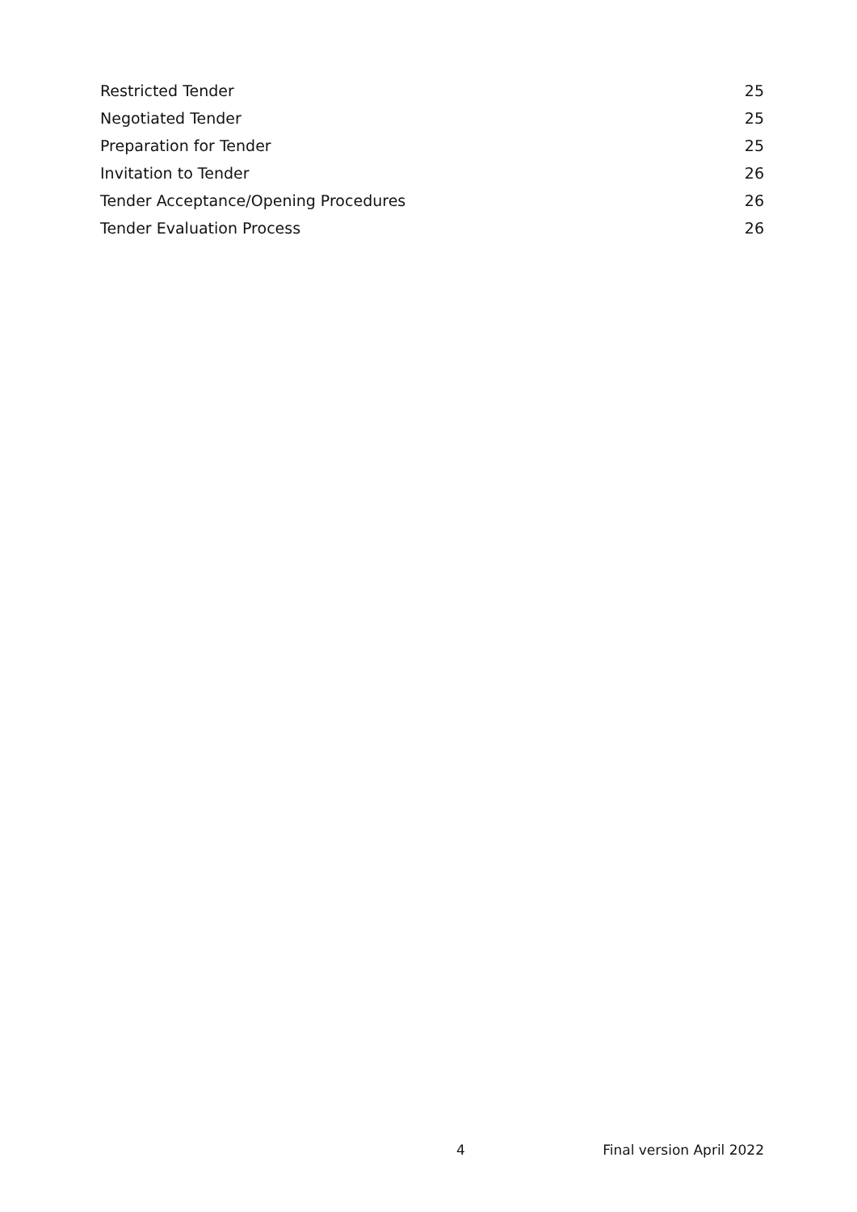Restricted Tender 25
Negotiated Tender 25
Preparation for Tender 25
Invitation to Tender 26
Tender Acceptance/Opening Procedures 26
Tender Evaluation Process 26
4 Final version April 2022